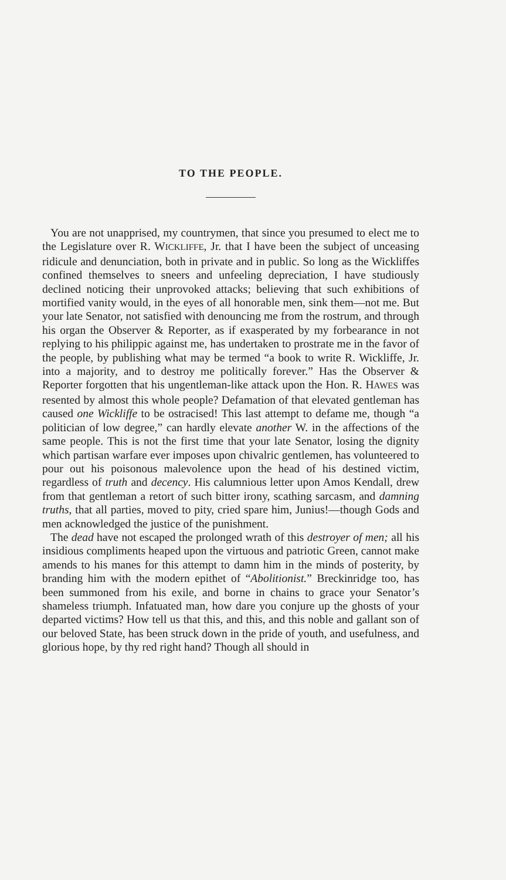TO THE PEOPLE.
You are not unapprised, my countrymen, that since you presumed to elect me to the Legislature over R. WICKLIFFE, Jr. that I have been the subject of unceasing ridicule and denunciation, both in private and in public. So long as the Wickliffes confined themselves to sneers and unfeeling depreciation, I have studiously declined noticing their unprovoked attacks; believing that such exhibitions of mortified vanity would, in the eyes of all honorable men, sink them—not me. But your late Senator, not satisfied with denouncing me from the rostrum, and through his organ the Observer & Reporter, as if exasperated by my forbearance in not replying to his philippic against me, has undertaken to prostrate me in the favor of the people, by publishing what may be termed “a book to write R. Wickliffe, Jr. into a majority, and to destroy me politically forever.” Has the Observer & Reporter forgotten that his ungentleman-like attack upon the Hon. R. HAWES was resented by almost this whole people? Defamation of that elevated gentleman has caused one Wickliffe to be ostracised! This last attempt to defame me, though “a politician of low degree,” can hardly elevate another W. in the affections of the same people. This is not the first time that your late Senator, losing the dignity which partisan warfare ever imposes upon chivalric gentlemen, has volunteered to pour out his poisonous malevolence upon the head of his destined victim, regardless of truth and decency. His calumnious letter upon Amos Kendall, drew from that gentleman a retort of such bitter irony, scathing sarcasm, and damning truths, that all parties, moved to pity, cried spare him, Junius!—though Gods and men acknowledged the justice of the punishment.
The dead have not escaped the prolonged wrath of this destroyer of men; all his insidious compliments heaped upon the virtuous and patriotic Green, cannot make amends to his manes for this attempt to damn him in the minds of posterity, by branding him with the modern epithet of “Abolitionist.” Breckinridge too, has been summoned from his exile, and borne in chains to grace your Senator’s shameless triumph. Infatuated man, how dare you conjure up the ghosts of your departed victims? How tell us that this, and this, and this noble and gallant son of our beloved State, has been struck down in the pride of youth, and usefulness, and glorious hope, by thy red right hand? Though all should in